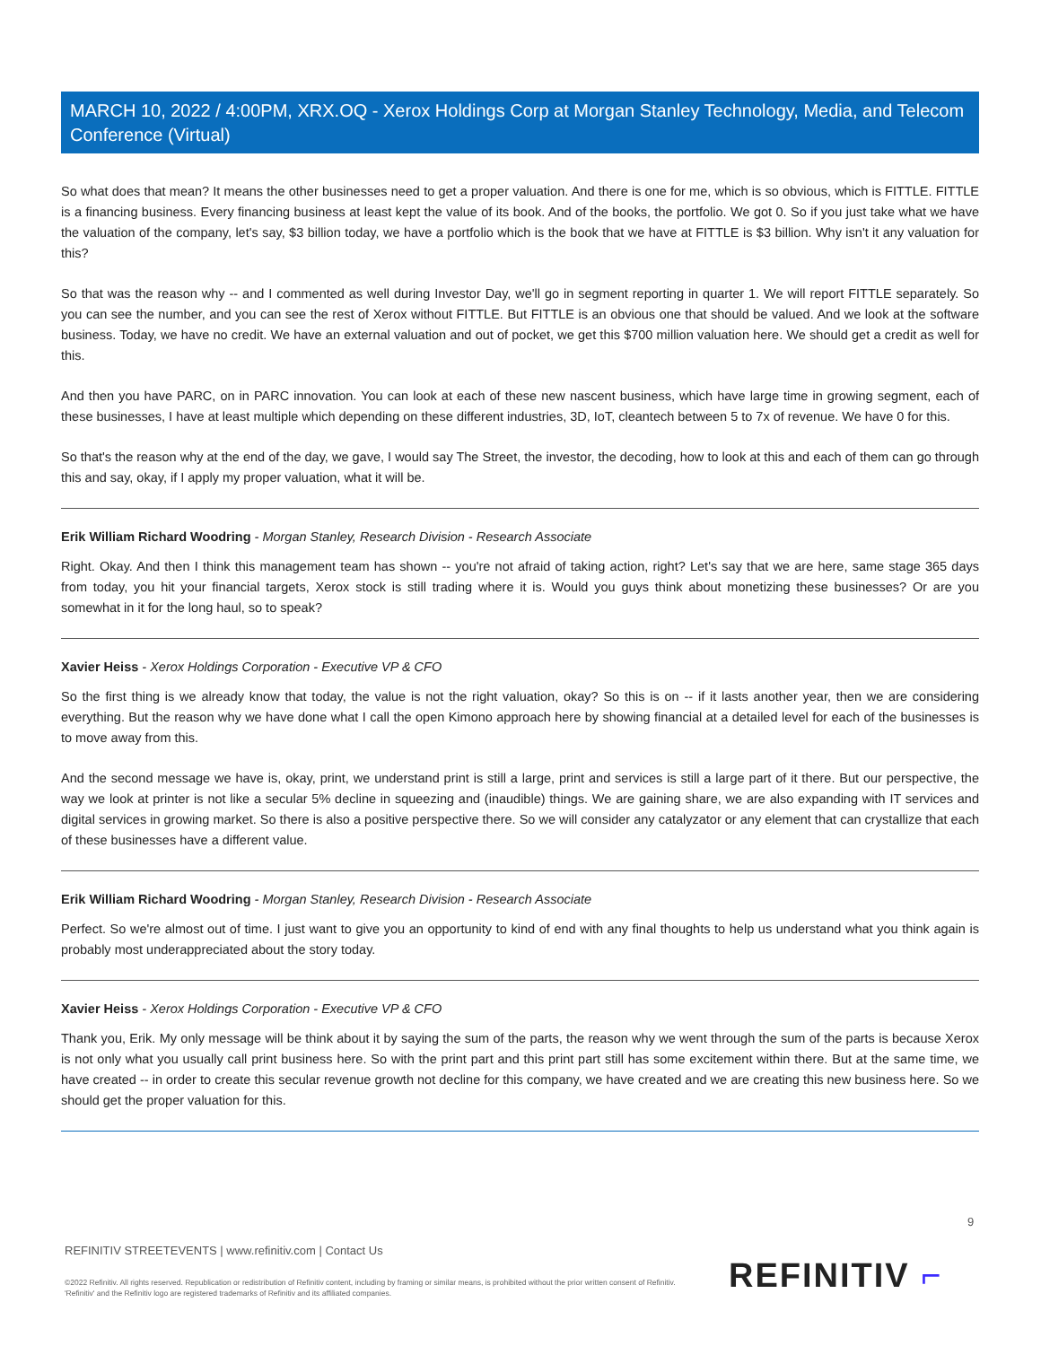MARCH 10, 2022 / 4:00PM, XRX.OQ - Xerox Holdings Corp at Morgan Stanley Technology, Media, and Telecom Conference (Virtual)
So what does that mean? It means the other businesses need to get a proper valuation. And there is one for me, which is so obvious, which is FITTLE. FITTLE is a financing business. Every financing business at least kept the value of its book. And of the books, the portfolio. We got 0. So if you just take what we have the valuation of the company, let's say, $3 billion today, we have a portfolio which is the book that we have at FITTLE is $3 billion. Why isn't it any valuation for this?
So that was the reason why -- and I commented as well during Investor Day, we'll go in segment reporting in quarter 1. We will report FITTLE separately. So you can see the number, and you can see the rest of Xerox without FITTLE. But FITTLE is an obvious one that should be valued. And we look at the software business. Today, we have no credit. We have an external valuation and out of pocket, we get this $700 million valuation here. We should get a credit as well for this.
And then you have PARC, on in PARC innovation. You can look at each of these new nascent business, which have large time in growing segment, each of these businesses, I have at least multiple which depending on these different industries, 3D, IoT, cleantech between 5 to 7x of revenue. We have 0 for this.
So that's the reason why at the end of the day, we gave, I would say The Street, the investor, the decoding, how to look at this and each of them can go through this and say, okay, if I apply my proper valuation, what it will be.
Erik William Richard Woodring - Morgan Stanley, Research Division - Research Associate
Right. Okay. And then I think this management team has shown -- you're not afraid of taking action, right? Let's say that we are here, same stage 365 days from today, you hit your financial targets, Xerox stock is still trading where it is. Would you guys think about monetizing these businesses? Or are you somewhat in it for the long haul, so to speak?
Xavier Heiss - Xerox Holdings Corporation - Executive VP & CFO
So the first thing is we already know that today, the value is not the right valuation, okay? So this is on -- if it lasts another year, then we are considering everything. But the reason why we have done what I call the open Kimono approach here by showing financial at a detailed level for each of the businesses is to move away from this.
And the second message we have is, okay, print, we understand print is still a large, print and services is still a large part of it there. But our perspective, the way we look at printer is not like a secular 5% decline in squeezing and (inaudible) things. We are gaining share, we are also expanding with IT services and digital services in growing market. So there is also a positive perspective there. So we will consider any catalyzator or any element that can crystallize that each of these businesses have a different value.
Erik William Richard Woodring - Morgan Stanley, Research Division - Research Associate
Perfect. So we're almost out of time. I just want to give you an opportunity to kind of end with any final thoughts to help us understand what you think again is probably most underappreciated about the story today.
Xavier Heiss - Xerox Holdings Corporation - Executive VP & CFO
Thank you, Erik. My only message will be think about it by saying the sum of the parts, the reason why we went through the sum of the parts is because Xerox is not only what you usually call print business here. So with the print part and this print part still has some excitement within there. But at the same time, we have created -- in order to create this secular revenue growth not decline for this company, we have created and we are creating this new business here. So we should get the proper valuation for this.
9
REFINITIV STREETEVENTS | www.refinitiv.com | Contact Us
©2022 Refinitiv. All rights reserved. Republication or redistribution of Refinitiv content, including by framing or similar means, is prohibited without the prior written consent of Refinitiv. 'Refinitiv' and the Refinitiv logo are registered trademarks of Refinitiv and its affiliated companies.
REFINITIV ⌐